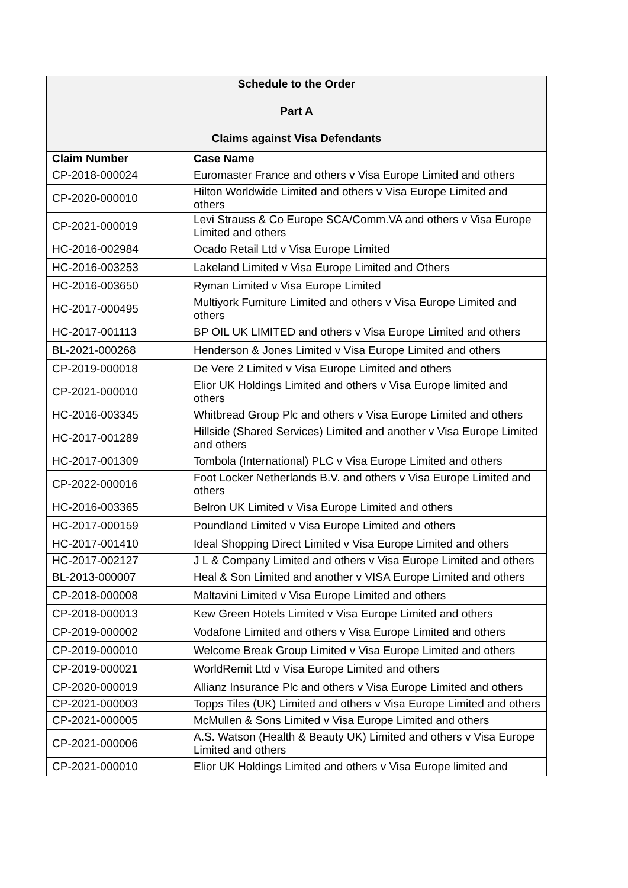| Schedule to the Order Part A Claims against Visa Defendants | |
| --- | --- |
| Claim Number | Case Name |
| CP-2018-000024 | Euromaster France and others v Visa Europe Limited and others |
| CP-2020-000010 | Hilton Worldwide Limited and others v Visa Europe Limited and others |
| CP-2021-000019 | Levi Strauss & Co Europe SCA/Comm.VA and others v Visa Europe Limited and others |
| HC-2016-002984 | Ocado Retail Ltd v Visa Europe Limited |
| HC-2016-003253 | Lakeland Limited v Visa Europe Limited and Others |
| HC-2016-003650 | Ryman Limited v Visa Europe Limited |
| HC-2017-000495 | Multiyork Furniture Limited and others v Visa Europe Limited and others |
| HC-2017-001113 | BP OIL UK LIMITED and others v Visa Europe Limited and others |
| BL-2021-000268 | Henderson & Jones Limited v Visa Europe Limited and others |
| CP-2019-000018 | De Vere 2 Limited v Visa Europe Limited and others |
| CP-2021-000010 | Elior UK Holdings Limited and others v Visa Europe limited and others |
| HC-2016-003345 | Whitbread Group Plc and others v Visa Europe Limited and others |
| HC-2017-001289 | Hillside (Shared Services) Limited and another v Visa Europe Limited and others |
| HC-2017-001309 | Tombola (International) PLC v Visa Europe Limited and others |
| CP-2022-000016 | Foot Locker Netherlands B.V. and others v Visa Europe Limited and others |
| HC-2016-003365 | Belron UK Limited v Visa Europe Limited and others |
| HC-2017-000159 | Poundland Limited v Visa Europe Limited and others |
| HC-2017-001410 | Ideal Shopping Direct Limited v Visa Europe Limited and others |
| HC-2017-002127 | J L & Company Limited and others v Visa Europe Limited and others |
| BL-2013-000007 | Heal & Son Limited and another v VISA Europe Limited and others |
| CP-2018-000008 | Maltavini Limited v Visa Europe Limited and others |
| CP-2018-000013 | Kew Green Hotels Limited v Visa Europe Limited and others |
| CP-2019-000002 | Vodafone Limited and others v Visa Europe Limited and others |
| CP-2019-000010 | Welcome Break Group Limited v Visa Europe Limited and others |
| CP-2019-000021 | WorldRemit Ltd v Visa Europe Limited and others |
| CP-2020-000019 | Allianz Insurance Plc and others v Visa Europe Limited and others |
| CP-2021-000003 | Topps Tiles (UK) Limited and others v Visa Europe Limited and others |
| CP-2021-000005 | McMullen & Sons Limited v Visa Europe Limited and others |
| CP-2021-000006 | A.S. Watson (Health & Beauty UK) Limited and others v Visa Europe Limited and others |
| CP-2021-000010 | Elior UK Holdings Limited and others v Visa Europe limited and |